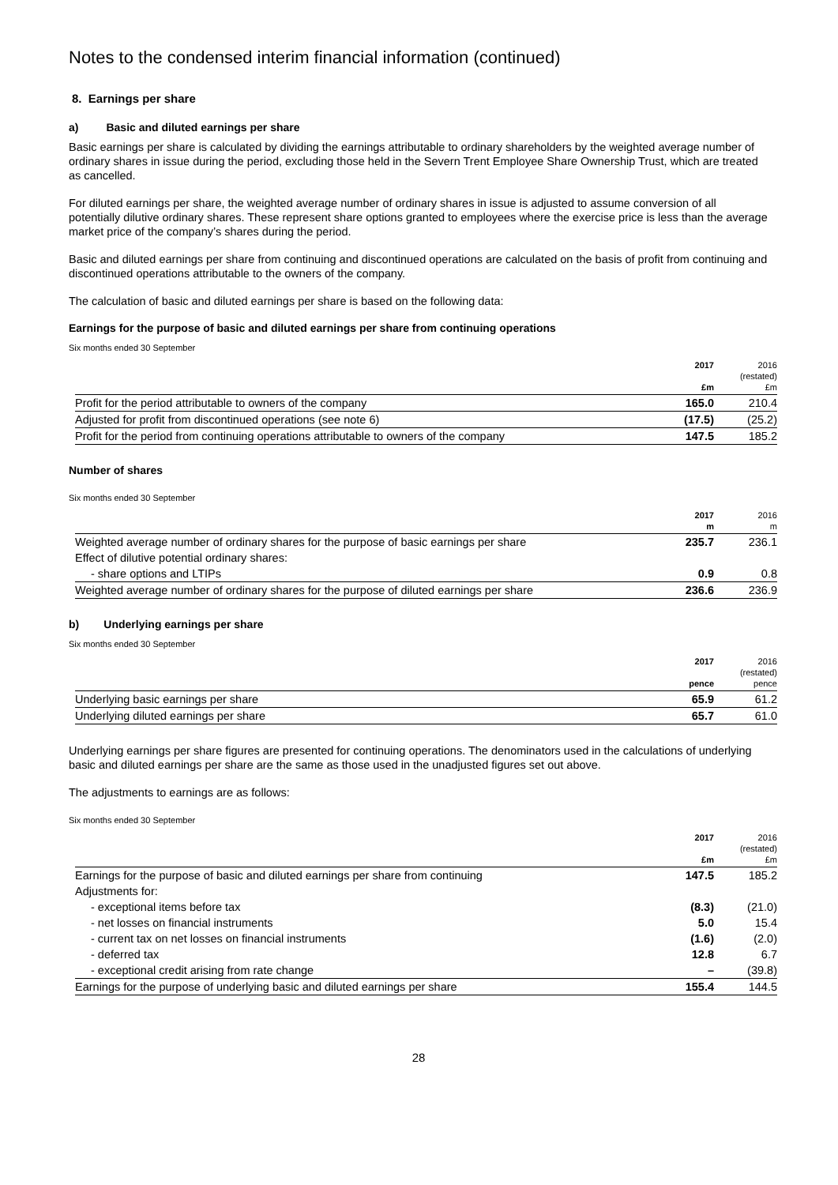Notes to the condensed interim financial information (continued)
8. Earnings per share
a) Basic and diluted earnings per share
Basic earnings per share is calculated by dividing the earnings attributable to ordinary shareholders by the weighted average number of ordinary shares in issue during the period, excluding those held in the Severn Trent Employee Share Ownership Trust, which are treated as cancelled.
For diluted earnings per share, the weighted average number of ordinary shares in issue is adjusted to assume conversion of all potentially dilutive ordinary shares. These represent share options granted to employees where the exercise price is less than the average market price of the company’s shares during the period.
Basic and diluted earnings per share from continuing and discontinued operations are calculated on the basis of profit from continuing and discontinued operations attributable to the owners of the company.
The calculation of basic and diluted earnings per share is based on the following data:
Earnings for the purpose of basic and diluted earnings per share from continuing operations
Six months ended 30 September
| | 2017 £m | 2016 (restated) £m |
| --- | --- | --- |
| Profit for the period attributable to owners of the company | 165.0 | 210.4 |
| Adjusted for profit from discontinued operations (see note 6) | (17.5) | (25.2) |
| Profit for the period from continuing operations attributable to owners of the company | 147.5 | 185.2 |
Number of shares
Six months ended 30 September
| | 2017 m | 2016 m |
| --- | --- | --- |
| Weighted average number of ordinary shares for the purpose of basic earnings per share | 235.7 | 236.1 |
| Effect of dilutive potential ordinary shares: | | |
| - share options and LTIPs | 0.9 | 0.8 |
| Weighted average number of ordinary shares for the purpose of diluted earnings per share | 236.6 | 236.9 |
b) Underlying earnings per share
Six months ended 30 September
| | 2017 pence | 2016 (restated) pence |
| --- | --- | --- |
| Underlying basic earnings per share | 65.9 | 61.2 |
| Underlying diluted earnings per share | 65.7 | 61.0 |
Underlying earnings per share figures are presented for continuing operations. The denominators used in the calculations of underlying basic and diluted earnings per share are the same as those used in the unadjusted figures set out above.
The adjustments to earnings are as follows:
Six months ended 30 September
| | 2017 £m | 2016 (restated) £m |
| --- | --- | --- |
| Earnings for the purpose of basic and diluted earnings per share from continuing | 147.5 | 185.2 |
| Adjustments for: | | |
| - exceptional items before tax | (8.3) | (21.0) |
| - net losses on financial instruments | 5.0 | 15.4 |
| - current tax on net losses on financial instruments | (1.6) | (2.0) |
| - deferred tax | 12.8 | 6.7 |
| - exceptional credit arising from rate change | – | (39.8) |
| Earnings for the purpose of underlying basic and diluted earnings per share | 155.4 | 144.5 |
28